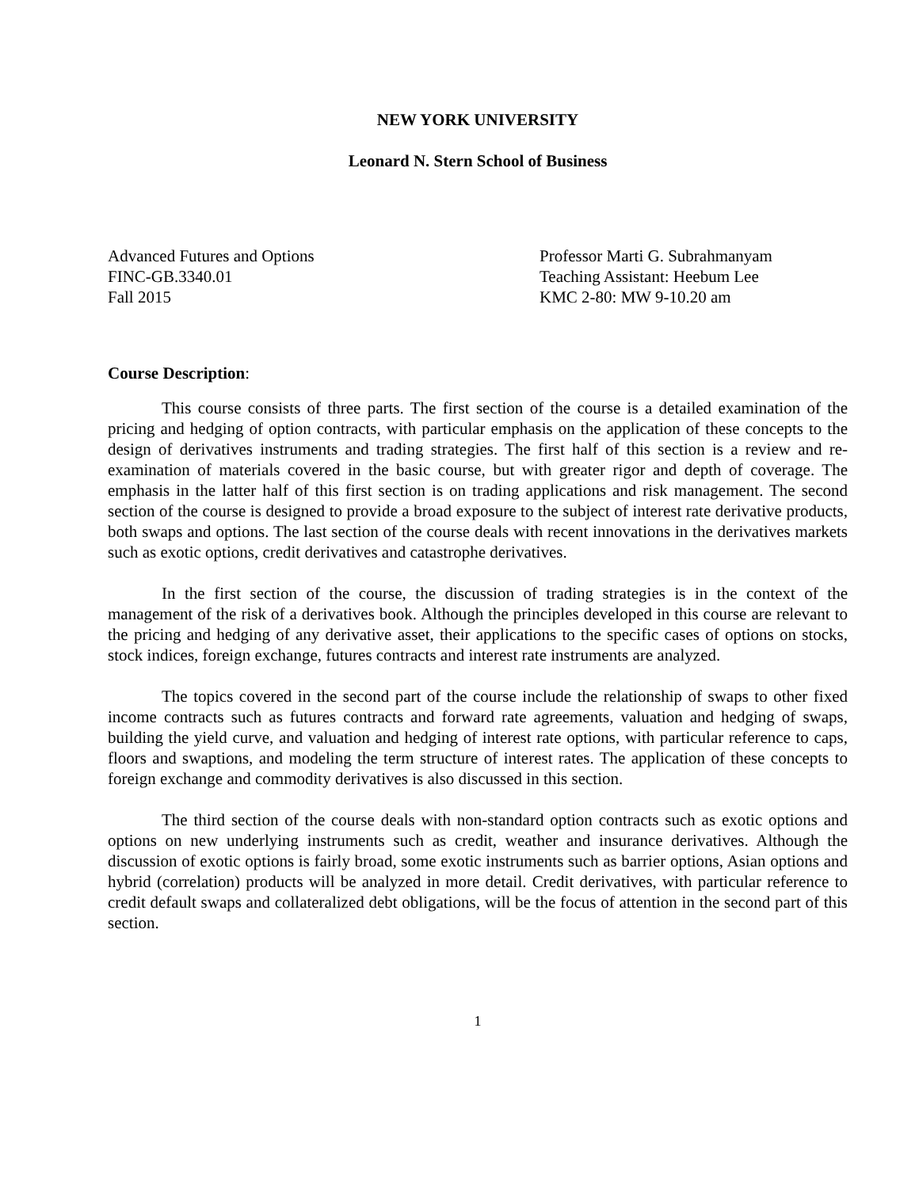NEW YORK UNIVERSITY
Leonard N. Stern School of Business
Advanced Futures and Options
FINC-GB.3340.01
Fall 2015
Professor Marti G. Subrahmanyam
Teaching Assistant: Heebum Lee
KMC 2-80: MW 9-10.20 am
Course Description:
This course consists of three parts. The first section of the course is a detailed examination of the pricing and hedging of option contracts, with particular emphasis on the application of these concepts to the design of derivatives instruments and trading strategies. The first half of this section is a review and re-examination of materials covered in the basic course, but with greater rigor and depth of coverage. The emphasis in the latter half of this first section is on trading applications and risk management. The second section of the course is designed to provide a broad exposure to the subject of interest rate derivative products, both swaps and options. The last section of the course deals with recent innovations in the derivatives markets such as exotic options, credit derivatives and catastrophe derivatives.
In the first section of the course, the discussion of trading strategies is in the context of the management of the risk of a derivatives book. Although the principles developed in this course are relevant to the pricing and hedging of any derivative asset, their applications to the specific cases of options on stocks, stock indices, foreign exchange, futures contracts and interest rate instruments are analyzed.
The topics covered in the second part of the course include the relationship of swaps to other fixed income contracts such as futures contracts and forward rate agreements, valuation and hedging of swaps, building the yield curve, and valuation and hedging of interest rate options, with particular reference to caps, floors and swaptions, and modeling the term structure of interest rates. The application of these concepts to foreign exchange and commodity derivatives is also discussed in this section.
The third section of the course deals with non-standard option contracts such as exotic options and options on new underlying instruments such as credit, weather and insurance derivatives. Although the discussion of exotic options is fairly broad, some exotic instruments such as barrier options, Asian options and hybrid (correlation) products will be analyzed in more detail. Credit derivatives, with particular reference to credit default swaps and collateralized debt obligations, will be the focus of attention in the second part of this section.
1